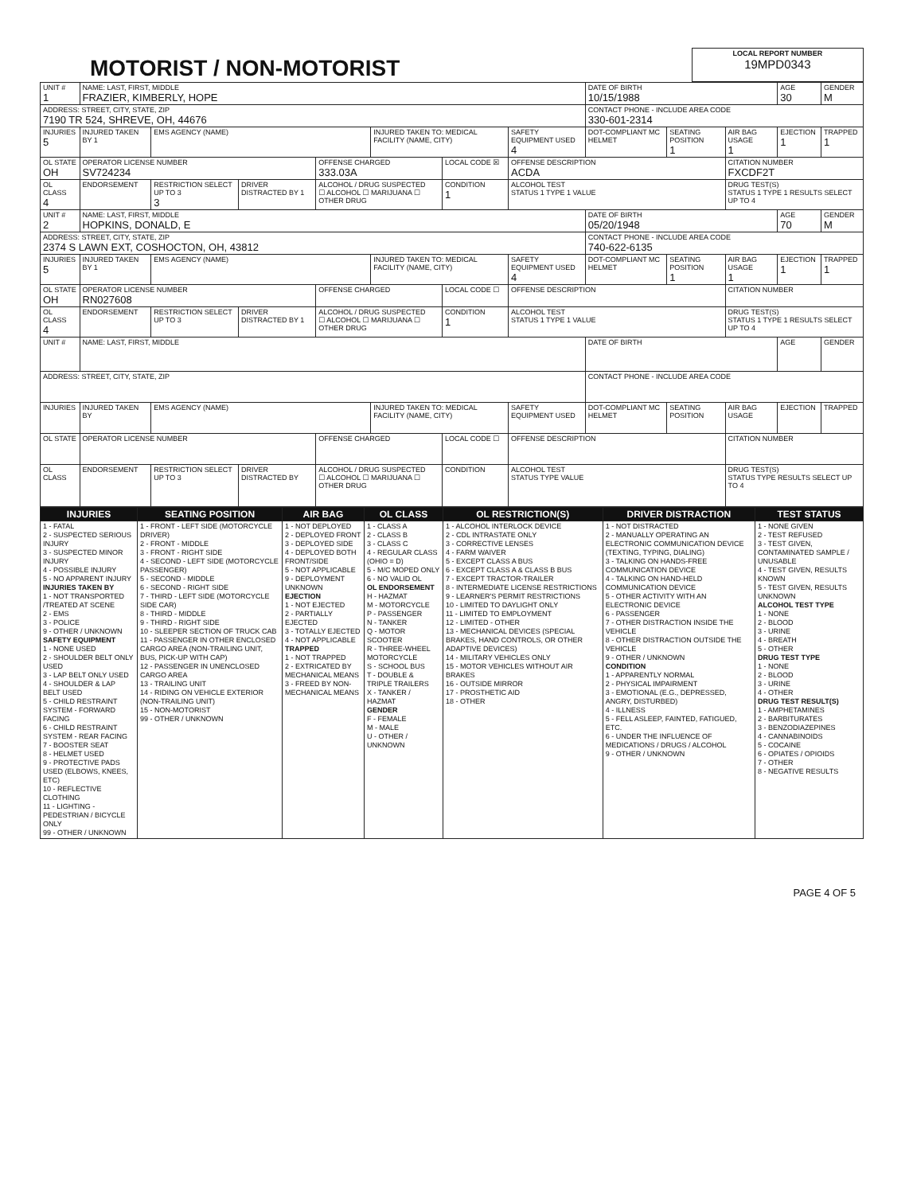| MOTORIST / NON-MOTORIST | LOCAL REPORT NUMBER 19MPD0343 |
| UNIT # 1 | NAME: LAST, FIRST, MIDDLE FRAZIER, KIMBERLY, HOPE | | | | | | | DATE OF BIRTH 10/15/1988 | | | AGE 30 | GENDER M |
| ADDRESS: STREET, CITY, STATE, ZIP 7190 TR 524, SHREVE, OH, 44676 | | | | | | | | CONTACT PHONE - INCLUDE AREA CODE 330-601-2314 | | | | |
| INJURIES 5 | INJURED TAKEN BY 1 | EMS AGENCY (NAME) | | | INJURED TAKEN TO: MEDICAL FACILITY (NAME, CITY) | | SAFETY EQUIPMENT USED 4 | DOT-COMPLIANT MC HELMET | SEATING POSITION 1 | AIR BAG USAGE 1 | EJECTION 1 | TRAPPED 1 |
| OL STATE OH | OPERATOR LICENSE NUMBER SV724234 | | | OFFENSE CHARGED 333.03A | | LOCAL CODE ☒ | OFFENSE DESCRIPTION ACDA | | | CITATION NUMBER FXCDF2T | | |
| OL CLASS 4 | ENDORSEMENT | RESTRICTION SELECT UP TO 3 3 | DRIVER DISTRACTED BY 1 | ALCOHOL / DRUG SUSPECTED ☐ ALCOHOL ☐ MARIJUANA ☐ OTHER DRUG | | CONDITION 1 | ALCOHOL TEST STATUS 1 TYPE 1 VALUE | | | DRUG TEST(S) STATUS 1 TYPE 1 RESULTS SELECT UP TO 4 | | |
| UNIT # 2 | NAME: LAST, FIRST, MIDDLE HOPKINS, DONALD, E | | | | | | | DATE OF BIRTH 05/20/1948 | | | AGE 70 | GENDER M |
| ADDRESS: STREET, CITY, STATE, ZIP 2374 S LAWN EXT, COSHOCTON, OH, 43812 | | | | | | | | CONTACT PHONE - INCLUDE AREA CODE 740-622-6135 | | | | |
| INJURIES 5 | INJURED TAKEN BY 1 | EMS AGENCY (NAME) | | | INJURED TAKEN TO: MEDICAL FACILITY (NAME, CITY) | | SAFETY EQUIPMENT USED 4 | DOT-COMPLIANT MC HELMET | SEATING POSITION 1 | AIR BAG USAGE 1 | EJECTION 1 | TRAPPED 1 |
| OL STATE OH | OPERATOR LICENSE NUMBER RN027608 | | | OFFENSE CHARGED | | LOCAL CODE ☐ | OFFENSE DESCRIPTION | | | CITATION NUMBER | | |
| OL CLASS 4 | ENDORSEMENT | RESTRICTION SELECT UP TO 3 | DRIVER DISTRACTED BY 1 | ALCOHOL / DRUG SUSPECTED ☐ ALCOHOL ☐ MARIJUANA ☐ OTHER DRUG | | CONDITION 1 | ALCOHOL TEST STATUS 1 TYPE 1 VALUE | | | DRUG TEST(S) STATUS 1 TYPE 1 RESULTS SELECT UP TO 4 | | |
| UNIT # | NAME: LAST, FIRST, MIDDLE | | | | | | | DATE OF BIRTH | | | AGE | GENDER |
| ADDRESS: STREET, CITY, STATE, ZIP | | | | | | | | CONTACT PHONE - INCLUDE AREA CODE | | | | |
| INJURIES | INJURED TAKEN BY | EMS AGENCY (NAME) | | | INJURED TAKEN TO: MEDICAL FACILITY (NAME, CITY) | | SAFETY EQUIPMENT USED | DOT-COMPLIANT MC HELMET | SEATING POSITION | AIR BAG USAGE | EJECTION | TRAPPED |
| OL STATE | OPERATOR LICENSE NUMBER | | | OFFENSE CHARGED | | LOCAL CODE ☐ | OFFENSE DESCRIPTION | | | CITATION NUMBER | | |
| OL CLASS | ENDORSEMENT | RESTRICTION SELECT UP TO 3 | DRIVER DISTRACTED BY | ALCOHOL / DRUG SUSPECTED ☐ ALCOHOL ☐ MARIJUANA ☐ OTHER DRUG | | CONDITION | ALCOHOL TEST STATUS TYPE VALUE | | | DRUG TEST(S) STATUS TYPE RESULTS SELECT UP TO 4 | | |
| INJURIES | SEATING POSITION | AIR BAG | OL CLASS | OL RESTRICTION(S) | DRIVER DISTRACTION | TEST STATUS |
| --- | --- | --- | --- | --- | --- | --- |
| 1 - FATAL 2 - SUSPECTED SERIOUS INJURY 3 - SUSPECTED MINOR INJURY 4 - POSSIBLE INJURY 5 - NO APPARENT INJURY INJURIES TAKEN BY 1 - NOT TRANSPORTED /TREATED AT SCENE 2 - EMS 3 - POLICE 9 - OTHER / UNKNOWN SAFETY EQUIPMENT 1 - NONE USED 2 - SHOULDER BELT ONLY USED 3 - LAP BELT ONLY USED 4 - SHOULDER & LAP BELT USED 5 - CHILD RESTRAINT SYSTEM - FORWARD FACING 6 - CHILD RESTRAINT SYSTEM - REAR FACING 7 - BOOSTER SEAT 8 - HELMET USED 9 - PROTECTIVE PADS USED (ELBOWS, KNEES, ETC) 10 - REFLECTIVE CLOTHING 11 - LIGHTING - PEDESTRIAN / BICYCLE ONLY 99 - OTHER / UNKNOWN | 1 - FRONT - LEFT SIDE (MOTORCYCLE DRIVER) 2 - FRONT - MIDDLE 3 - FRONT - RIGHT SIDE 4 - SECOND - LEFT SIDE (MOTORCYCLE PASSENGER) 5 - SECOND - MIDDLE 6 - SECOND - RIGHT SIDE 7 - THIRD - LEFT SIDE (MOTORCYCLE SIDE CAR) 8 - THIRD - MIDDLE 9 - THIRD - RIGHT SIDE 10 - SLEEPER SECTION OF TRUCK CAB 11 - PASSENGER IN OTHER ENCLOSED CARGO AREA (NON-TRAILING UNIT, BUS, PICK-UP WITH CAP) 12 - PASSENGER IN UNENCLOSED CARGO AREA 13 - TRAILING UNIT 14 - RIDING ON VEHICLE EXTERIOR (NON-TRAILING UNIT) 15 - NON-MOTORIST 99 - OTHER / UNKNOWN | 1 - NOT DEPLOYED 2 - DEPLOYED FRONT 3 - DEPLOYED SIDE 4 - DEPLOYED BOTH FRONT/SIDE 5 - NOT APPLICABLE 9 - DEPLOYMENT UNKNOWN EJECTION 1 - NOT EJECTED 2 - PARTIALLY EJECTED 3 - TOTALLY EJECTED 4 - NOT APPLICABLE TRAPPED 1 - NOT TRAPPED 2 - EXTRICATED BY MECHANICAL MEANS 3 - FREED BY NON-MECHANICAL MEANS | 1 - CLASS A 2 - CLASS B 3 - CLASS C 4 - REGULAR CLASS (OHIO = D) 5 - M/C MOPED ONLY 6 - NO VALID OL OL ENDORSEMENT H - HAZMAT M - MOTORCYCLE P - PASSENGER N - TANKER Q - MOTOR SCOOTER R - THREE-WHEEL MOTORCYCLE S - SCHOOL BUS T - DOUBLE & TRIPLE TRAILERS X - TANKER / HAZMAT GENDER F - FEMALE M - MALE U - OTHER / UNKNOWN | 1 - ALCOHOL INTERLOCK DEVICE 2 - CDL INTRASTATE ONLY 3 - CORRECTIVE LENSES 4 - FARM WAIVER 5 - EXCEPT CLASS A BUS 6 - EXCEPT CLASS A & CLASS B BUS 7 - EXCEPT TRACTOR-TRAILER 8 - INTERMEDIATE LICENSE RESTRICTIONS 9 - LEARNER'S PERMIT RESTRICTIONS 10 - LIMITED TO DAYLIGHT ONLY 11 - LIMITED TO EMPLOYMENT 12 - LIMITED - OTHER 13 - MECHANICAL DEVICES (SPECIAL BRAKES, HAND CONTROLS, OR OTHER ADAPTIVE DEVICES) 14 - MILITARY VEHICLES ONLY 15 - MOTOR VEHICLES WITHOUT AIR BRAKES 16 - OUTSIDE MIRROR 17 - PROSTHETIC AID 18 - OTHER | 1 - NOT DISTRACTED 2 - MANUALLY OPERATING AN ELECTRONIC COMMUNICATION DEVICE (TEXTING, TYPING, DIALING) 3 - TALKING ON HANDS-FREE COMMUNICATION DEVICE 4 - TALKING ON HAND-HELD COMMUNICATION DEVICE 5 - OTHER ACTIVITY WITH AN ELECTRONIC DEVICE 6 - PASSENGER 7 - OTHER DISTRACTION INSIDE THE VEHICLE 8 - OTHER DISTRACTION OUTSIDE THE VEHICLE 9 - OTHER / UNKNOWN CONDITION 1 - APPARENTLY NORMAL 2 - PHYSICAL IMPAIRMENT 3 - EMOTIONAL (E.G., DEPRESSED, ANGRY, DISTURBED) 4 - ILLNESS 5 - FELL ASLEEP, FAINTED, FATIGUED, ETC. 6 - UNDER THE INFLUENCE OF MEDICATIONS / DRUGS / ALCOHOL 9 - OTHER / UNKNOWN | 1 - NONE GIVEN 2 - TEST REFUSED 3 - TEST GIVEN, CONTAMINATED SAMPLE / UNUSABLE 4 - TEST GIVEN, RESULTS KNOWN 5 - TEST GIVEN, RESULTS UNKNOWN ALCOHOL TEST TYPE 1 - NONE 2 - BLOOD 3 - URINE 4 - BREATH 5 - OTHER DRUG TEST TYPE 1 - NONE 2 - BLOOD 3 - URINE 4 - OTHER DRUG TEST RESULT(S) 1 - AMPHETAMINES 2 - BARBITURATES 3 - BENZODIAZEPINES 4 - CANNABINOIDS 5 - COCAINE 6 - OPIATES / OPIOIDS 7 - OTHER 8 - NEGATIVE RESULTS |
PAGE 4 OF 5